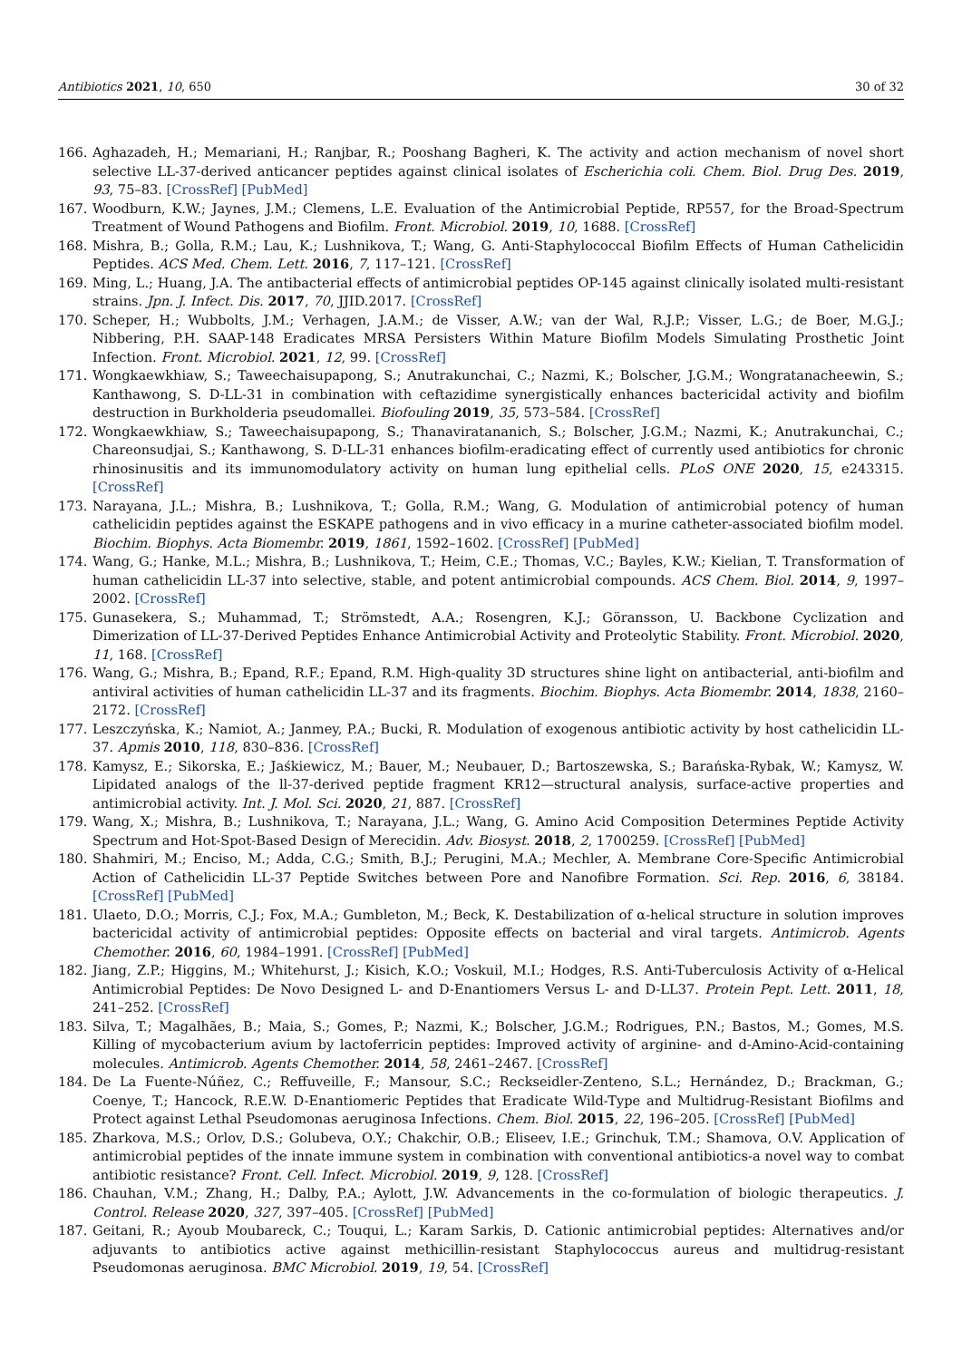Antibiotics 2021, 10, 650 30 of 32
166. Aghazadeh, H.; Memariani, H.; Ranjbar, R.; Pooshang Bagheri, K. The activity and action mechanism of novel short selective LL-37-derived anticancer peptides against clinical isolates of Escherichia coli. Chem. Biol. Drug Des. 2019, 93, 75–83. [CrossRef] [PubMed]
167. Woodburn, K.W.; Jaynes, J.M.; Clemens, L.E. Evaluation of the Antimicrobial Peptide, RP557, for the Broad-Spectrum Treatment of Wound Pathogens and Biofilm. Front. Microbiol. 2019, 10, 1688. [CrossRef]
168. Mishra, B.; Golla, R.M.; Lau, K.; Lushnikova, T.; Wang, G. Anti-Staphylococcal Biofilm Effects of Human Cathelicidin Peptides. ACS Med. Chem. Lett. 2016, 7, 117–121. [CrossRef]
169. Ming, L.; Huang, J.A. The antibacterial effects of antimicrobial peptides OP-145 against clinically isolated multi-resistant strains. Jpn. J. Infect. Dis. 2017, 70, JJID.2017. [CrossRef]
170. Scheper, H.; Wubbolts, J.M.; Verhagen, J.A.M.; de Visser, A.W.; van der Wal, R.J.P.; Visser, L.G.; de Boer, M.G.J.; Nibbering, P.H. SAAP-148 Eradicates MRSA Persisters Within Mature Biofilm Models Simulating Prosthetic Joint Infection. Front. Microbiol. 2021, 12, 99. [CrossRef]
171. Wongkaewkhiaw, S.; Taweechaisupapong, S.; Anutrakunchai, C.; Nazmi, K.; Bolscher, J.G.M.; Wongratanacheewin, S.; Kanthawong, S. D-LL-31 in combination with ceftazidime synergistically enhances bactericidal activity and biofilm destruction in Burkholderia pseudomallei. Biofouling 2019, 35, 573–584. [CrossRef]
172. Wongkaewkhiaw, S.; Taweechaisupapong, S.; Thanaviratananich, S.; Bolscher, J.G.M.; Nazmi, K.; Anutrakunchai, C.; Chareonsudjai, S.; Kanthawong, S. D-LL-31 enhances biofilm-eradicating effect of currently used antibiotics for chronic rhinosinusitis and its immunomodulatory activity on human lung epithelial cells. PLoS ONE 2020, 15, e243315. [CrossRef]
173. Narayana, J.L.; Mishra, B.; Lushnikova, T.; Golla, R.M.; Wang, G. Modulation of antimicrobial potency of human cathelicidin peptides against the ESKAPE pathogens and in vivo efficacy in a murine catheter-associated biofilm model. Biochim. Biophys. Acta Biomembr. 2019, 1861, 1592–1602. [CrossRef] [PubMed]
174. Wang, G.; Hanke, M.L.; Mishra, B.; Lushnikova, T.; Heim, C.E.; Thomas, V.C.; Bayles, K.W.; Kielian, T. Transformation of human cathelicidin LL-37 into selective, stable, and potent antimicrobial compounds. ACS Chem. Biol. 2014, 9, 1997–2002. [CrossRef]
175. Gunasekera, S.; Muhammad, T.; Strömstedt, A.A.; Rosengren, K.J.; Göransson, U. Backbone Cyclization and Dimerization of LL-37-Derived Peptides Enhance Antimicrobial Activity and Proteolytic Stability. Front. Microbiol. 2020, 11, 168. [CrossRef]
176. Wang, G.; Mishra, B.; Epand, R.F.; Epand, R.M. High-quality 3D structures shine light on antibacterial, anti-biofilm and antiviral activities of human cathelicidin LL-37 and its fragments. Biochim. Biophys. Acta Biomembr. 2014, 1838, 2160–2172. [CrossRef]
177. Leszczyńska, K.; Namiot, A.; Janmey, P.A.; Bucki, R. Modulation of exogenous antibiotic activity by host cathelicidin LL-37. Apmis 2010, 118, 830–836. [CrossRef]
178. Kamysz, E.; Sikorska, E.; Jaśkiewicz, M.; Bauer, M.; Neubauer, D.; Bartoszewska, S.; Barańska-Rybak, W.; Kamysz, W. Lipidated analogs of the ll-37-derived peptide fragment KR12—structural analysis, surface-active properties and antimicrobial activity. Int. J. Mol. Sci. 2020, 21, 887. [CrossRef]
179. Wang, X.; Mishra, B.; Lushnikova, T.; Narayana, J.L.; Wang, G. Amino Acid Composition Determines Peptide Activity Spectrum and Hot-Spot-Based Design of Merecidin. Adv. Biosyst. 2018, 2, 1700259. [CrossRef] [PubMed]
180. Shahmiri, M.; Enciso, M.; Adda, C.G.; Smith, B.J.; Perugini, M.A.; Mechler, A. Membrane Core-Specific Antimicrobial Action of Cathelicidin LL-37 Peptide Switches between Pore and Nanofibre Formation. Sci. Rep. 2016, 6, 38184. [CrossRef] [PubMed]
181. Ulaeto, D.O.; Morris, C.J.; Fox, M.A.; Gumbleton, M.; Beck, K. Destabilization of α-helical structure in solution improves bactericidal activity of antimicrobial peptides: Opposite effects on bacterial and viral targets. Antimicrob. Agents Chemother. 2016, 60, 1984–1991. [CrossRef] [PubMed]
182. Jiang, Z.P.; Higgins, M.; Whitehurst, J.; Kisich, K.O.; Voskuil, M.I.; Hodges, R.S. Anti-Tuberculosis Activity of α-Helical Antimicrobial Peptides: De Novo Designed L- and D-Enantiomers Versus L- and D-LL37. Protein Pept. Lett. 2011, 18, 241–252. [CrossRef]
183. Silva, T.; Magalhães, B.; Maia, S.; Gomes, P.; Nazmi, K.; Bolscher, J.G.M.; Rodrigues, P.N.; Bastos, M.; Gomes, M.S. Killing of mycobacterium avium by lactoferricin peptides: Improved activity of arginine- and d-Amino-Acid-containing molecules. Antimicrob. Agents Chemother. 2014, 58, 2461–2467. [CrossRef]
184. De La Fuente-Núñez, C.; Reffuveille, F.; Mansour, S.C.; Reckseidler-Zenteno, S.L.; Hernández, D.; Brackman, G.; Coenye, T.; Hancock, R.E.W. D-Enantiomeric Peptides that Eradicate Wild-Type and Multidrug-Resistant Biofilms and Protect against Lethal Pseudomonas aeruginosa Infections. Chem. Biol. 2015, 22, 196–205. [CrossRef] [PubMed]
185. Zharkova, M.S.; Orlov, D.S.; Golubeva, O.Y.; Chakchir, O.B.; Eliseev, I.E.; Grinchuk, T.M.; Shamova, O.V. Application of antimicrobial peptides of the innate immune system in combination with conventional antibiotics-a novel way to combat antibiotic resistance? Front. Cell. Infect. Microbiol. 2019, 9, 128. [CrossRef]
186. Chauhan, V.M.; Zhang, H.; Dalby, P.A.; Aylott, J.W. Advancements in the co-formulation of biologic therapeutics. J. Control. Release 2020, 327, 397–405. [CrossRef] [PubMed]
187. Geitani, R.; Ayoub Moubareck, C.; Touqui, L.; Karam Sarkis, D. Cationic antimicrobial peptides: Alternatives and/or adjuvants to antibiotics active against methicillin-resistant Staphylococcus aureus and multidrug-resistant Pseudomonas aeruginosa. BMC Microbiol. 2019, 19, 54. [CrossRef]